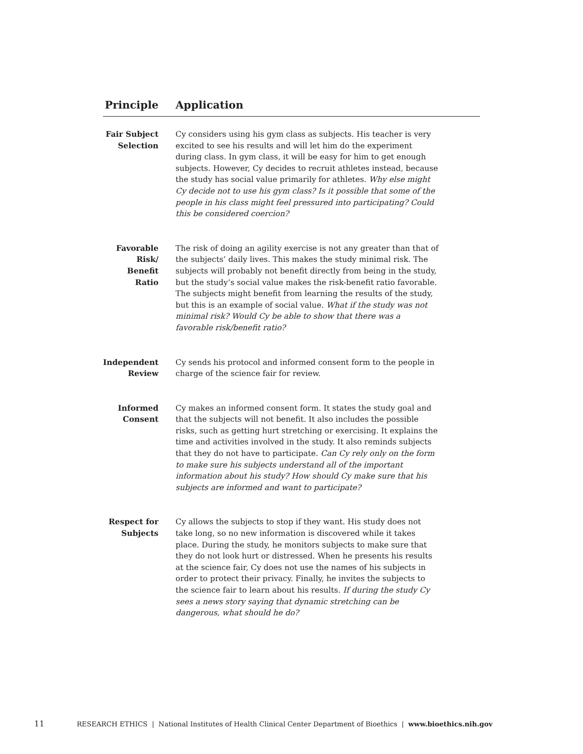| Principle | Application |
| --- | --- |
| Fair Subject Selection | Cy considers using his gym class as subjects. His teacher is very excited to see his results and will let him do the experiment during class. In gym class, it will be easy for him to get enough subjects. However, Cy decides to recruit athletes instead, because the study has social value primarily for athletes. Why else might Cy decide not to use his gym class? Is it possible that some of the people in his class might feel pressured into participating? Could this be considered coercion? |
| Favorable Risk/ Benefit Ratio | The risk of doing an agility exercise is not any greater than that of the subjects’ daily lives. This makes the study minimal risk. The subjects will probably not benefit directly from being in the study, but the study’s social value makes the risk-benefit ratio favorable. The subjects might benefit from learning the results of the study, but this is an example of social value. What if the study was not minimal risk? Would Cy be able to show that there was a favorable risk/benefit ratio? |
| Independent Review | Cy sends his protocol and informed consent form to the people in charge of the science fair for review. |
| Informed Consent | Cy makes an informed consent form. It states the study goal and that the subjects will not benefit. It also includes the possible risks, such as getting hurt stretching or exercising. It explains the time and activities involved in the study. It also reminds subjects that they do not have to participate. Can Cy rely only on the form to make sure his subjects understand all of the important information about his study? How should Cy make sure that his subjects are informed and want to participate? |
| Respect for Subjects | Cy allows the subjects to stop if they want. His study does not take long, so no new information is discovered while it takes place. During the study, he monitors subjects to make sure that they do not look hurt or distressed. When he presents his results at the science fair, Cy does not use the names of his subjects in order to protect their privacy. Finally, he invites the subjects to the science fair to learn about his results. If during the study Cy sees a news story saying that dynamic stretching can be dangerous, what should he do? |
11 RESEARCH ETHICS | National Institutes of Health Clinical Center Department of Bioethics | www.bioethics.nih.gov